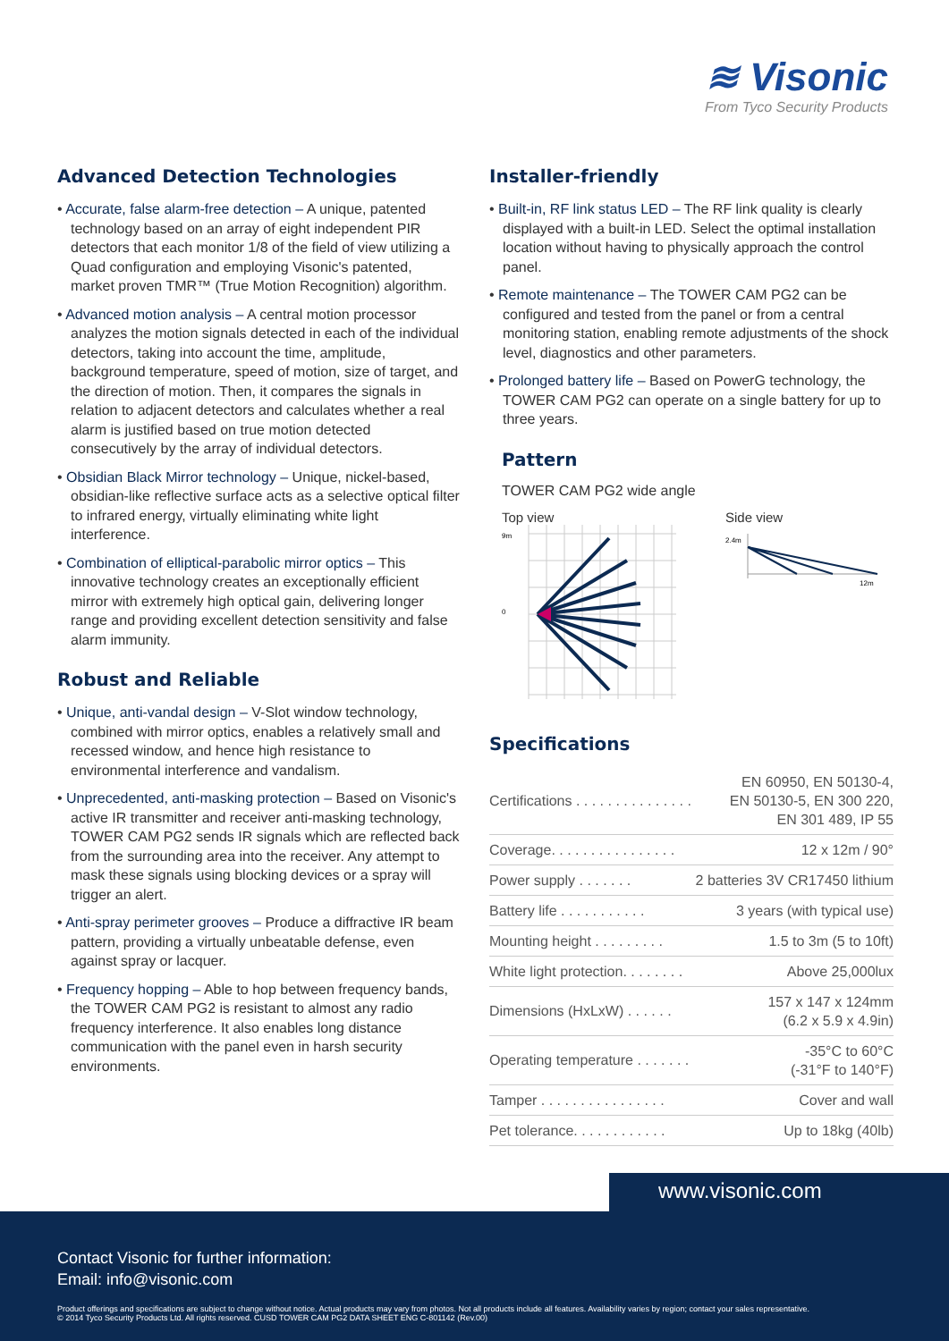≋ Visonic
From Tyco Security Products
Advanced Detection Technologies
• Accurate, false alarm-free detection – A unique, patented technology based on an array of eight independent PIR detectors that each monitor 1/8 of the field of view utilizing a Quad configuration and employing Visonic's patented, market proven TMR™ (True Motion Recognition) algorithm.
• Advanced motion analysis – A central motion processor analyzes the motion signals detected in each of the individual detectors, taking into account the time, amplitude, background temperature, speed of motion, size of target, and the direction of motion. Then, it compares the signals in relation to adjacent detectors and calculates whether a real alarm is justified based on true motion detected consecutively by the array of individual detectors.
• Obsidian Black Mirror technology – Unique, nickel-based, obsidian-like reflective surface acts as a selective optical filter to infrared energy, virtually eliminating white light interference.
• Combination of elliptical-parabolic mirror optics – This innovative technology creates an exceptionally efficient mirror with extremely high optical gain, delivering longer range and providing excellent detection sensitivity and false alarm immunity.
Robust and Reliable
• Unique, anti-vandal design – V-Slot window technology, combined with mirror optics, enables a relatively small and recessed window, and hence high resistance to environmental interference and vandalism.
• Unprecedented, anti-masking protection – Based on Visonic's active IR transmitter and receiver anti-masking technology, TOWER CAM PG2 sends IR signals which are reflected back from the surrounding area into the receiver. Any attempt to mask these signals using blocking devices or a spray will trigger an alert.
• Anti-spray perimeter grooves – Produce a diffractive IR beam pattern, providing a virtually unbeatable defense, even against spray or lacquer.
• Frequency hopping – Able to hop between frequency bands, the TOWER CAM PG2 is resistant to almost any radio frequency interference. It also enables long distance communication with the panel even in harsh security environments.
Installer-friendly
• Built-in, RF link status LED – The RF link quality is clearly displayed with a built-in LED. Select the optimal installation location without having to physically approach the control panel.
• Remote maintenance – The TOWER CAM PG2 can be configured and tested from the panel or from a central monitoring station, enabling remote adjustments of the shock level, diagnostics and other parameters.
• Prolonged battery life – Based on PowerG technology, the TOWER CAM PG2 can operate on a single battery for up to three years.
Pattern
TOWER CAM PG2 wide angle
Top view
9m
0
Side view
2.4m
12m
Specifications
| Certifications . . . . . . . . . . . . . . . | EN 60950, EN 50130-4, EN 50130-5, EN 300 220, EN 301 489, IP 55 |
| Coverage. . . . . . . . . . . . . . . . | 12 x 12m / 90° |
| Power supply . . . . . . . | 2 batteries 3V CR17450 lithium |
| Battery life . . . . . . . . . . . | 3 years (with typical use) |
| Mounting height . . . . . . . . . | 1.5 to 3m (5 to 10ft) |
| White light protection. . . . . . . . | Above 25,000lux |
| Dimensions (HxLxW) . . . . . . | 157 x 147 x 124mm (6.2 x 5.9 x 4.9in) |
| Operating temperature . . . . . . . | -35°C to 60°C (-31°F to 140°F) |
| Tamper . . . . . . . . . . . . . . . . | Cover and wall |
| Pet tolerance. . . . . . . . . . . . | Up to 18kg (40lb) |
www.visonic.com
Contact Visonic for further information:
Email: info@visonic.com
Product offerings and specifications are subject to change without notice. Actual products may vary from photos. Not all products include all features. Availability varies by region; contact your sales representative.
© 2014 Tyco Security Products Ltd. All rights reserved. CUSD TOWER CAM PG2 DATA SHEET ENG C-801142 (Rev.00)